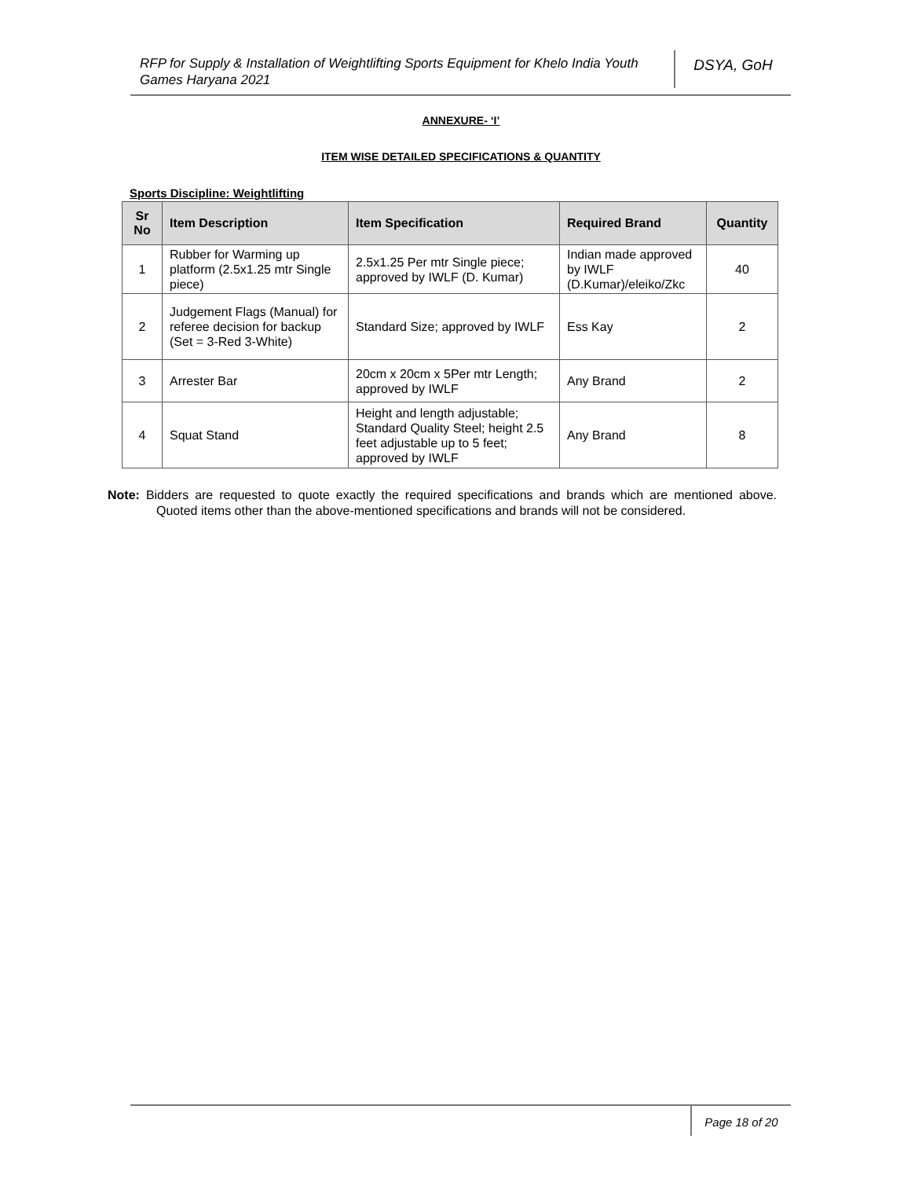RFP for Supply & Installation of Weightlifting Sports Equipment for Khelo India Youth Games Haryana 2021
DSYA, GoH
ANNEXURE- ‘I’
ITEM WISE DETAILED SPECIFICATIONS & QUANTITY
Sports Discipline: Weightlifting
| Sr No | Item Description | Item Specification | Required Brand | Quantity |
| --- | --- | --- | --- | --- |
| 1 | Rubber for Warming up platform (2.5x1.25 mtr Single piece) | 2.5x1.25 Per mtr Single piece; approved by IWLF (D. Kumar) | Indian made approved by IWLF (D.Kumar)/eleiko/Zkc | 40 |
| 2 | Judgement Flags (Manual) for referee decision for backup (Set = 3-Red 3-White) | Standard Size; approved by IWLF | Ess Kay | 2 |
| 3 | Arrester Bar | 20cm x 20cm x 5Per mtr Length; approved by IWLF | Any Brand | 2 |
| 4 | Squat Stand | Height and length adjustable; Standard Quality Steel; height 2.5 feet adjustable up to 5 feet; approved by IWLF | Any Brand | 8 |
Note: Bidders are requested to quote exactly the required specifications and brands which are mentioned above. Quoted items other than the above-mentioned specifications and brands will not be considered.
Page 18 of 20